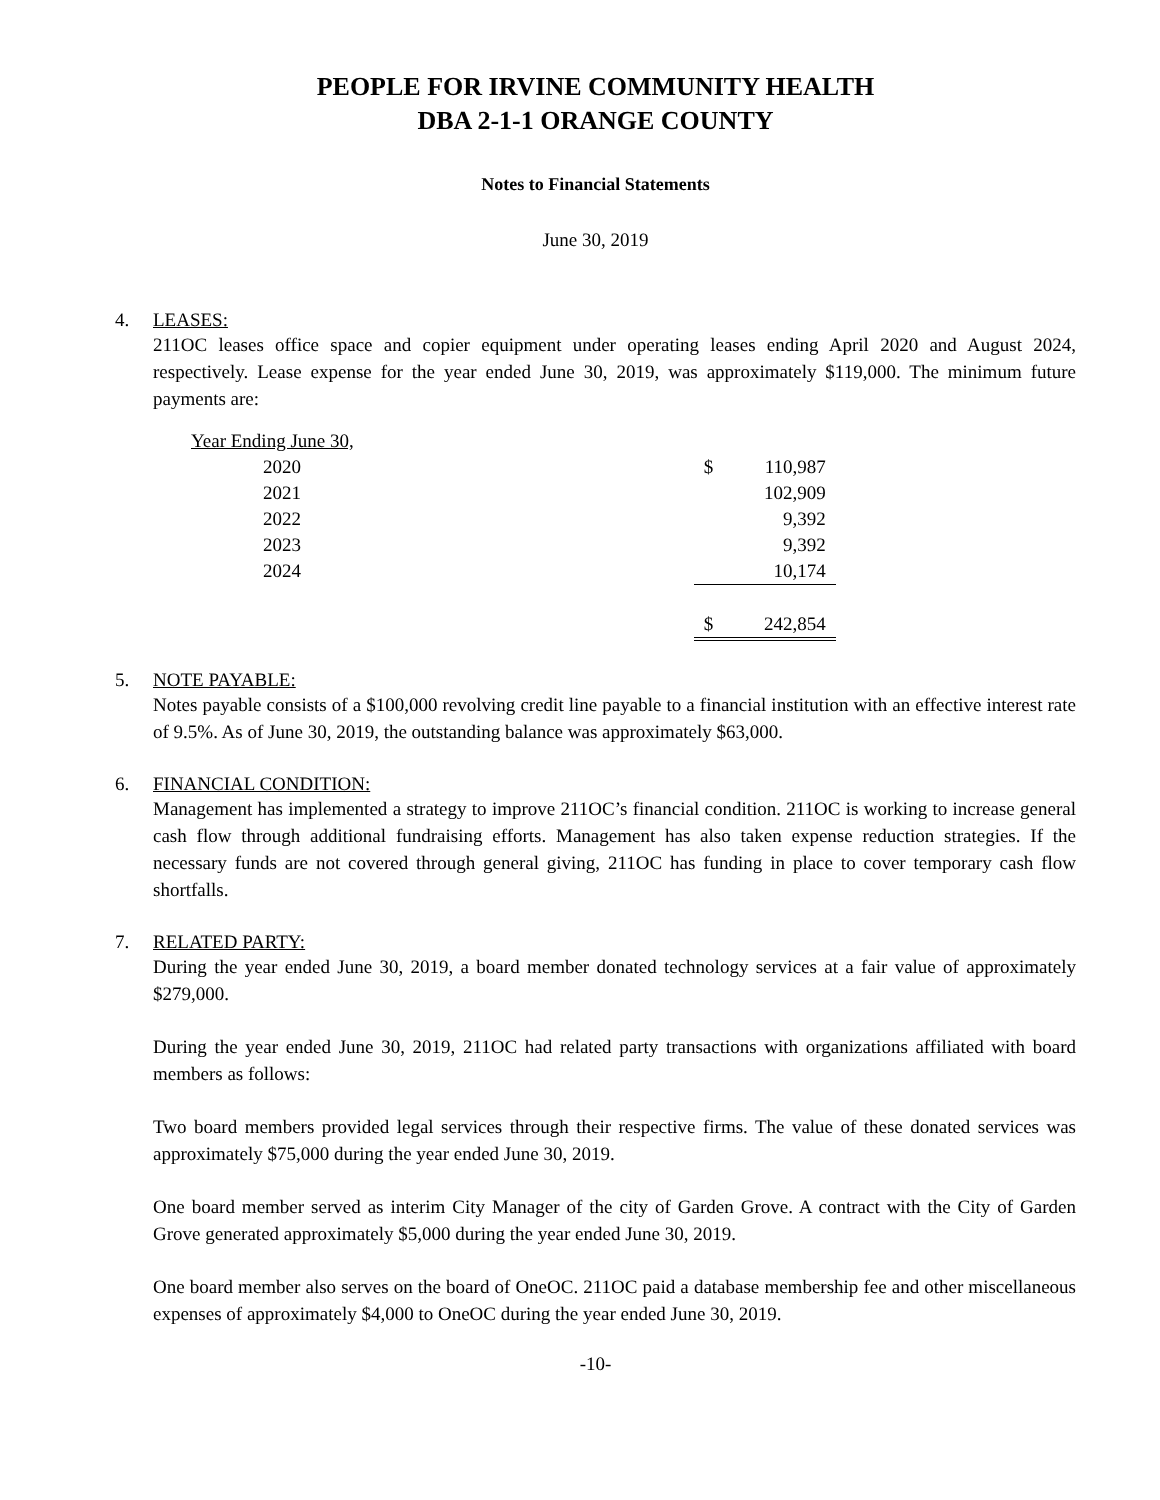PEOPLE FOR IRVINE COMMUNITY HEALTH
DBA 2-1-1 ORANGE COUNTY
Notes to Financial Statements
June 30, 2019
4. LEASES:
211OC leases office space and copier equipment under operating leases ending April 2020 and August 2024, respectively. Lease expense for the year ended June 30, 2019, was approximately $119,000. The minimum future payments are:
| Year Ending June 30, | | | | |
| 2020 | | | $ | 110,987 |
| 2021 | | | | 102,909 |
| 2022 | | | | 9,392 |
| 2023 | | | | 9,392 |
| 2024 | | | | 10,174 |
| | | | $ | 242,854 |
5. NOTE PAYABLE:
Notes payable consists of a $100,000 revolving credit line payable to a financial institution with an effective interest rate of 9.5%. As of June 30, 2019, the outstanding balance was approximately $63,000.
6. FINANCIAL CONDITION:
Management has implemented a strategy to improve 211OC’s financial condition. 211OC is working to increase general cash flow through additional fundraising efforts. Management has also taken expense reduction strategies. If the necessary funds are not covered through general giving, 211OC has funding in place to cover temporary cash flow shortfalls.
7. RELATED PARTY:
During the year ended June 30, 2019, a board member donated technology services at a fair value of approximately $279,000.
During the year ended June 30, 2019, 211OC had related party transactions with organizations affiliated with board members as follows:
Two board members provided legal services through their respective firms. The value of these donated services was approximately $75,000 during the year ended June 30, 2019.
One board member served as interim City Manager of the city of Garden Grove. A contract with the City of Garden Grove generated approximately $5,000 during the year ended June 30, 2019.
One board member also serves on the board of OneOC. 211OC paid a database membership fee and other miscellaneous expenses of approximately $4,000 to OneOC during the year ended June 30, 2019.
-10-